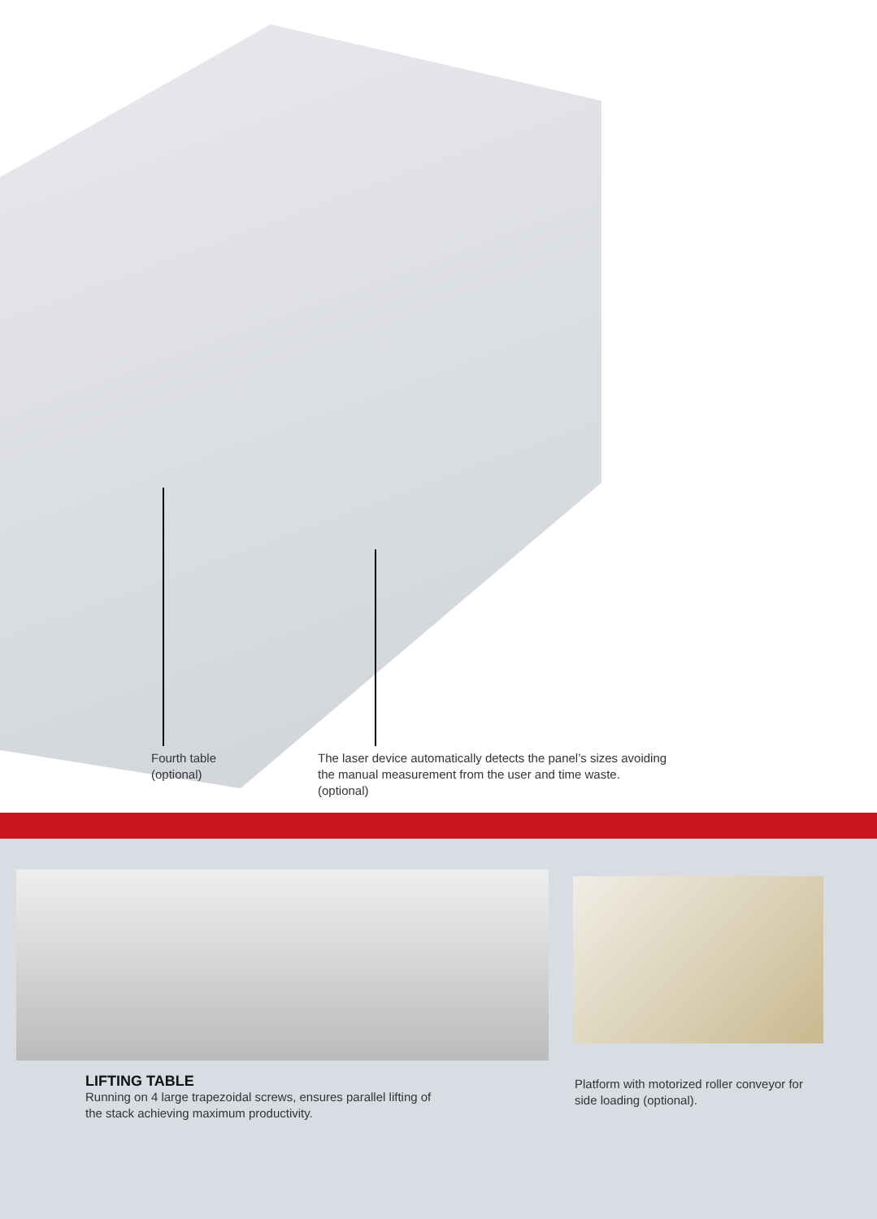Fourth table
(optional)
The laser device automatically detects the panel’s sizes avoiding the manual measurement from the user and time waste.
(optional)
LIFTING TABLE
Running on 4 large trapezoidal screws, ensures parallel lifting of the stack achieving maximum productivity.
Platform with motorized roller conveyor for side loading (optional).